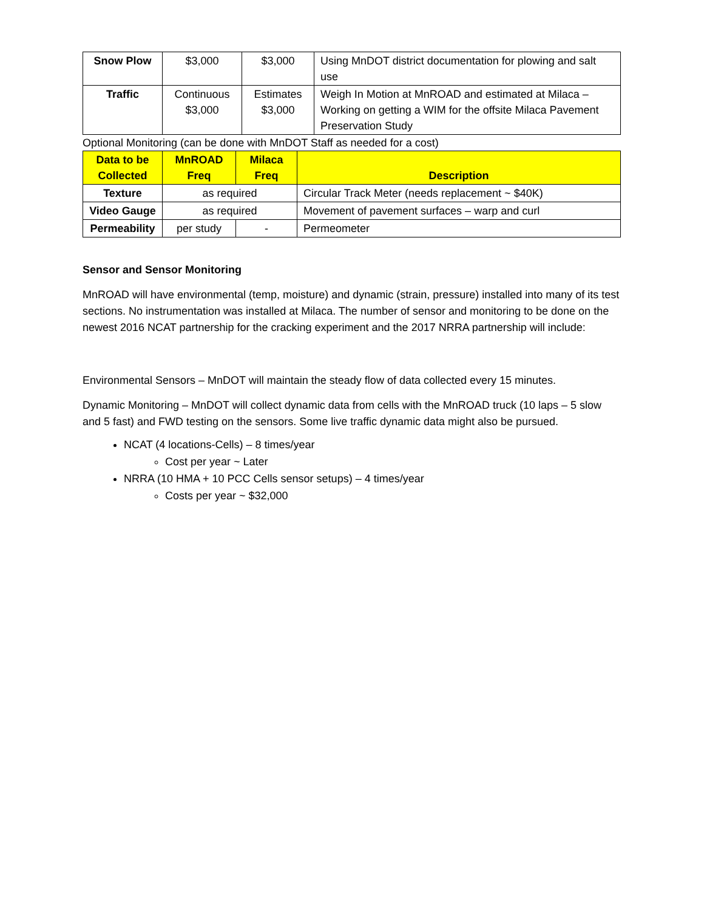| Snow Plow | $3,000 | $3,000 | Using MnDOT district documentation for plowing and salt use |
| Traffic | Continuous $3,000 | Estimates $3,000 | Weigh In Motion at MnROAD and estimated at Milaca – Working on getting a WIM for the offsite Milaca Pavement Preservation Study |
Optional Monitoring (can be done with MnDOT Staff as needed for a cost)
| Data to be Collected | MnROAD Freq | Milaca Freq | Description |
| --- | --- | --- | --- |
| Texture | as required | | Circular Track Meter (needs replacement ~ $40K) |
| Video Gauge | as required | | Movement of pavement surfaces – warp and curl |
| Permeability | per study | - | Permeometer |
Sensor and Sensor Monitoring
MnROAD will have environmental (temp, moisture) and dynamic (strain, pressure) installed into many of its test sections. No instrumentation was installed at Milaca. The number of sensor and monitoring to be done on the newest 2016 NCAT partnership for the cracking experiment and the 2017 NRRA partnership will include:
Environmental Sensors – MnDOT will maintain the steady flow of data collected every 15 minutes.
Dynamic Monitoring – MnDOT will collect dynamic data from cells with the MnROAD truck (10 laps – 5 slow and 5 fast) and FWD testing on the sensors. Some live traffic dynamic data might also be pursued.
NCAT (4 locations-Cells) – 8 times/year
Cost per year ~ Later
NRRA (10 HMA + 10 PCC Cells sensor setups) – 4 times/year
Costs per year ~ $32,000